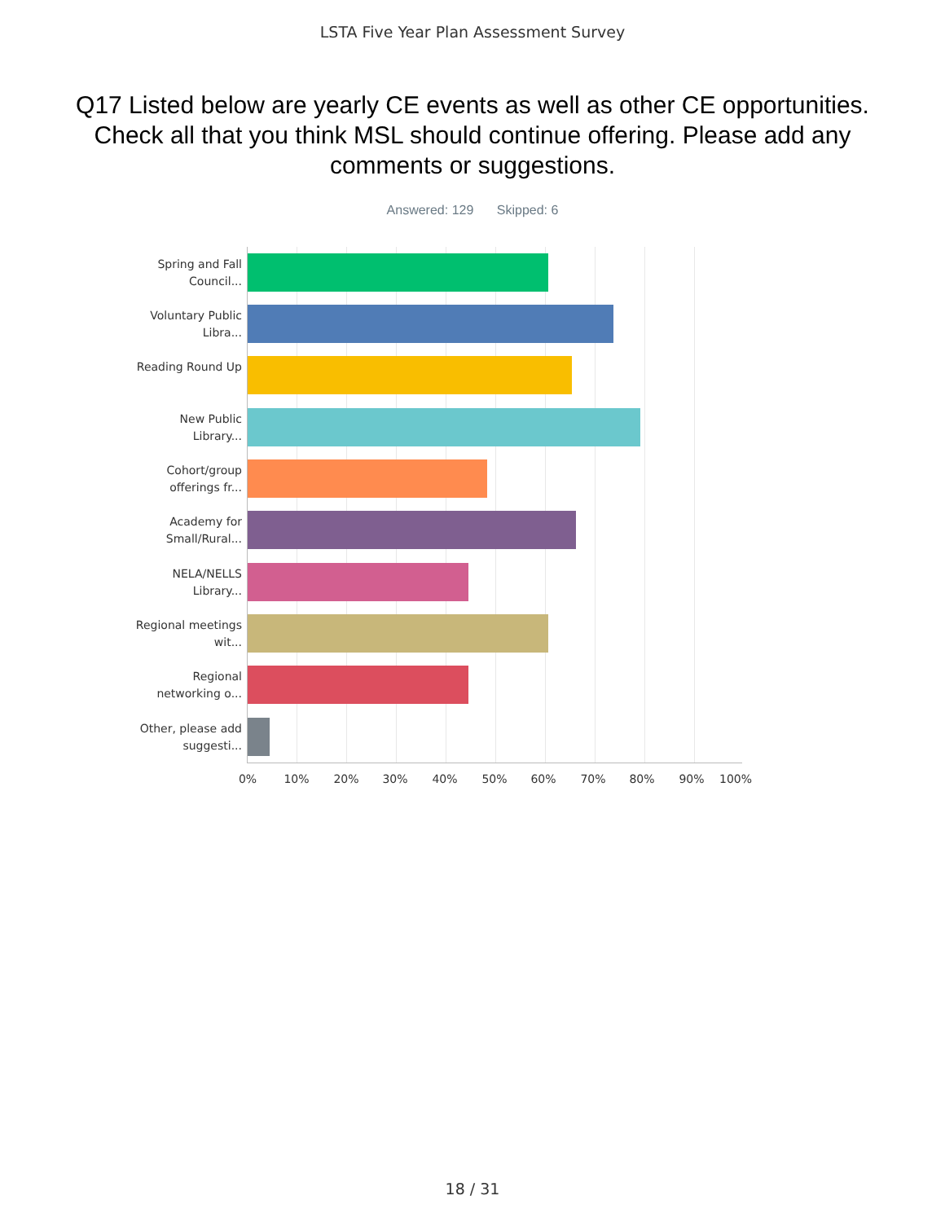LSTA Five Year Plan Assessment Survey
Q17 Listed below are yearly CE events as well as other CE opportunities. Check all that you think MSL should continue offering. Please add any comments or suggestions.
Answered: 129 Skipped: 6
Spring and Fall Council...
Voluntary Public Libra...
Reading Round Up
New Public Library...
Cohort/group offerings fr...
Academy for Small/Rural...
NELA/NELLS Library...
Regional meetings wit...
Regional networking o...
Other, please add suggesti...
0% 10% 20% 30% 40% 50% 60% 70% 80% 90% 100%
18 / 31